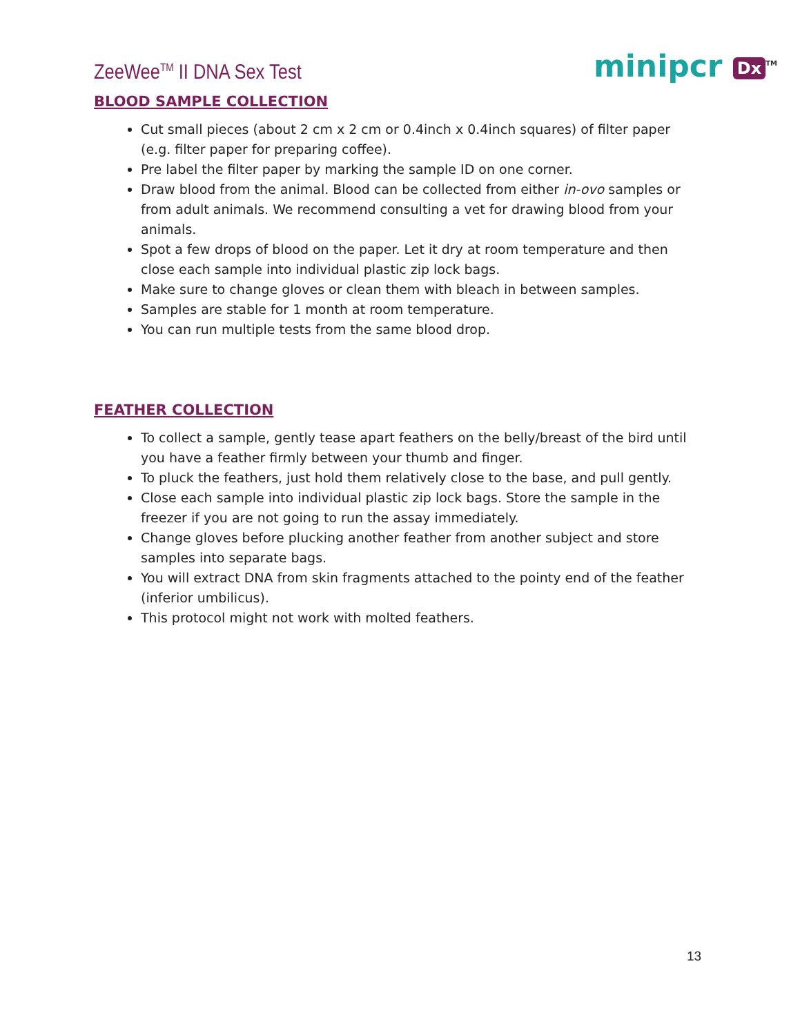ZeeWee<sup>TM</sup> II DNA Sex Test
minipcr Dx<sup>TM</sup>
BLOOD SAMPLE COLLECTION
Cut small pieces (about 2 cm x 2 cm or 0.4inch x 0.4inch squares) of filter paper (e.g. filter paper for preparing coffee).
Pre label the filter paper by marking the sample ID on one corner.
Draw blood from the animal. Blood can be collected from either in-ovo samples or from adult animals. We recommend consulting a vet for drawing blood from your animals.
Spot a few drops of blood on the paper. Let it dry at room temperature and then close each sample into individual plastic zip lock bags.
Make sure to change gloves or clean them with bleach in between samples.
Samples are stable for 1 month at room temperature.
You can run multiple tests from the same blood drop.
FEATHER COLLECTION
To collect a sample, gently tease apart feathers on the belly/breast of the bird until you have a feather firmly between your thumb and finger.
To pluck the feathers, just hold them relatively close to the base, and pull gently.
Close each sample into individual plastic zip lock bags. Store the sample in the freezer if you are not going to run the assay immediately.
Change gloves before plucking another feather from another subject and store samples into separate bags.
You will extract DNA from skin fragments attached to the pointy end of the feather (inferior umbilicus).
This protocol might not work with molted feathers.
13